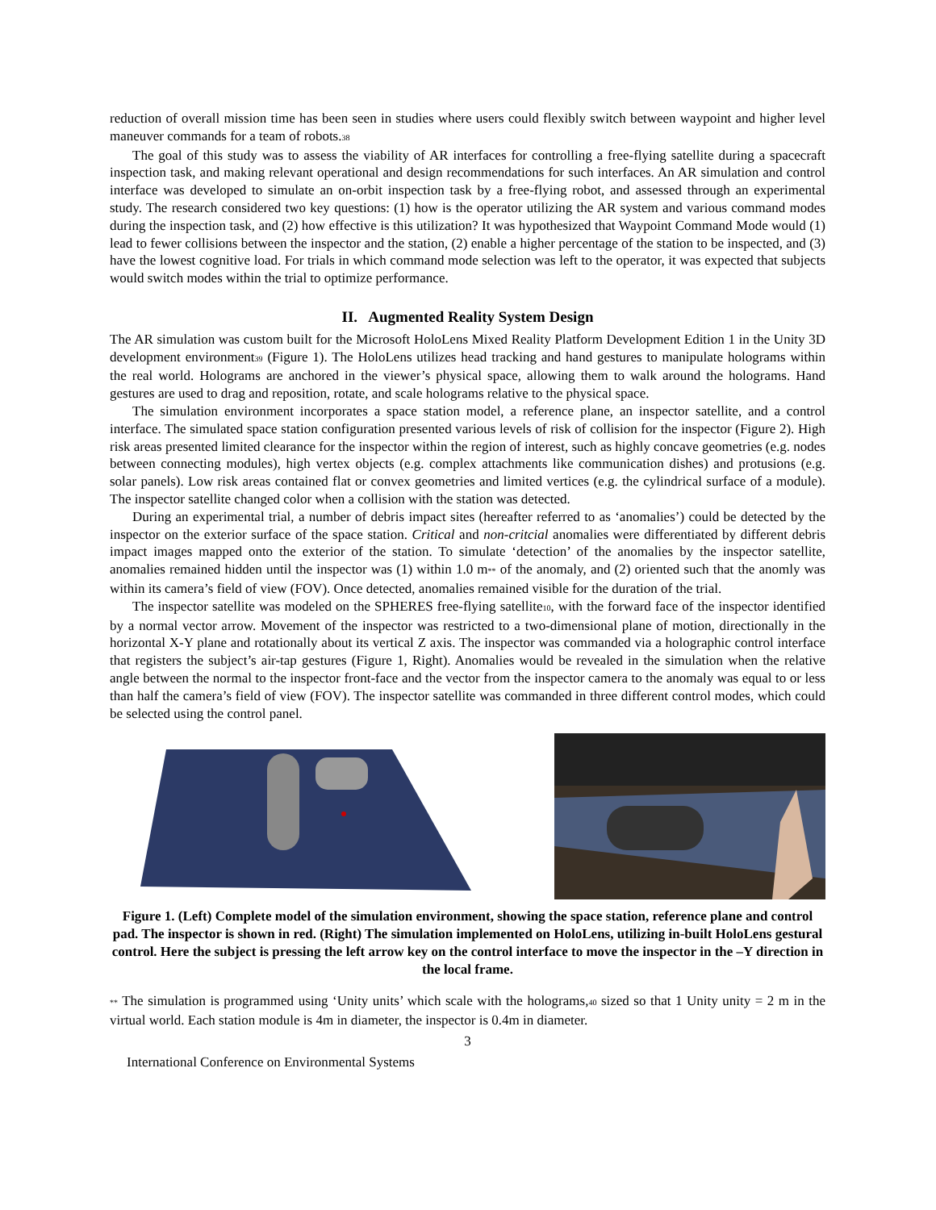reduction of overall mission time has been seen in studies where users could flexibly switch between waypoint and higher level maneuver commands for a team of robots.<sub>38</sub>
The goal of this study was to assess the viability of AR interfaces for controlling a free-flying satellite during a spacecraft inspection task, and making relevant operational and design recommendations for such interfaces. An AR simulation and control interface was developed to simulate an on-orbit inspection task by a free-flying robot, and assessed through an experimental study. The research considered two key questions: (1) how is the operator utilizing the AR system and various command modes during the inspection task, and (2) how effective is this utilization? It was hypothesized that Waypoint Command Mode would (1) lead to fewer collisions between the inspector and the station, (2) enable a higher percentage of the station to be inspected, and (3) have the lowest cognitive load. For trials in which command mode selection was left to the operator, it was expected that subjects would switch modes within the trial to optimize performance.
II. Augmented Reality System Design
The AR simulation was custom built for the Microsoft HoloLens Mixed Reality Platform Development Edition 1 in the Unity 3D development environment<sub>39</sub> (Figure 1). The HoloLens utilizes head tracking and hand gestures to manipulate holograms within the real world. Holograms are anchored in the viewer’s physical space, allowing them to walk around the holograms. Hand gestures are used to drag and reposition, rotate, and scale holograms relative to the physical space.
The simulation environment incorporates a space station model, a reference plane, an inspector satellite, and a control interface. The simulated space station configuration presented various levels of risk of collision for the inspector (Figure 2). High risk areas presented limited clearance for the inspector within the region of interest, such as highly concave geometries (e.g. nodes between connecting modules), high vertex objects (e.g. complex attachments like communication dishes) and protusions (e.g. solar panels). Low risk areas contained flat or convex geometries and limited vertices (e.g. the cylindrical surface of a module). The inspector satellite changed color when a collision with the station was detected.
During an experimental trial, a number of debris impact sites (hereafter referred to as ‘anomalies’) could be detected by the inspector on the exterior surface of the space station. Critical and non-critcial anomalies were differentiated by different debris impact images mapped onto the exterior of the station. To simulate ‘detection’ of the anomalies by the inspector satellite, anomalies remained hidden until the inspector was (1) within 1.0 m<sub>**</sub> of the anomaly, and (2) oriented such that the anomly was within its camera’s field of view (FOV). Once detected, anomalies remained visible for the duration of the trial.
The inspector satellite was modeled on the SPHERES free-flying satellite<sub>10</sub>, with the forward face of the inspector identified by a normal vector arrow. Movement of the inspector was restricted to a two-dimensional plane of motion, directionally in the horizontal X-Y plane and rotationally about its vertical Z axis. The inspector was commanded via a holographic control interface that registers the subject’s air-tap gestures (Figure 1, Right). Anomalies would be revealed in the simulation when the relative angle between the normal to the inspector front-face and the vector from the inspector camera to the anomaly was equal to or less than half the camera’s field of view (FOV). The inspector satellite was commanded in three different control modes, which could be selected using the control panel.
Figure 1. (Left) Complete model of the simulation environment, showing the space station, reference plane and control pad. The inspector is shown in red. (Right) The simulation implemented on HoloLens, utilizing in-built HoloLens gestural control. Here the subject is pressing the left arrow key on the control interface to move the inspector in the –Y direction in the local frame.
<sub>**</sub> The simulation is programmed using ‘Unity units’ which scale with the holograms,<sub>40</sub> sized so that 1 Unity unity = 2 m in the virtual world. Each station module is 4m in diameter, the inspector is 0.4m in diameter.
3
International Conference on Environmental Systems